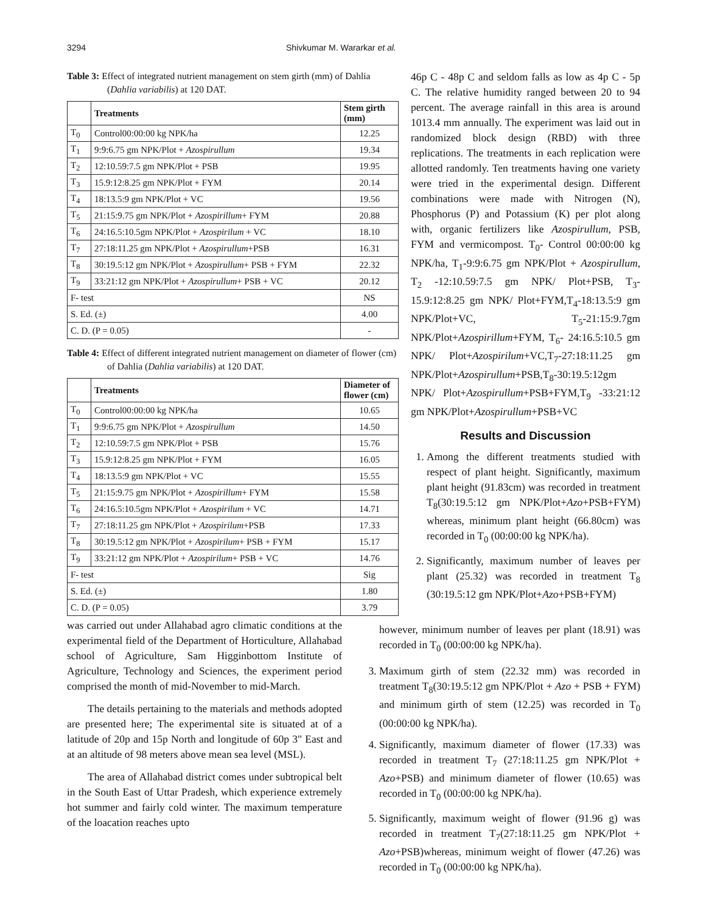3294 Shivkumar M. Wararkar et al.
Table 3: Effect of integrated nutrient management on stem girth (mm) of Dahlia (Dahlia variabilis) at 120 DAT.
| | Treatments | Stem girth (mm) |
| --- | --- | --- |
| T<sub>0</sub> | Control00:00:00 kg NPK/ha | 12.25 |
| T<sub>1</sub> | 9:9:6.75 gm NPK/Plot + Azospirullum | 19.34 |
| T<sub>2</sub> | 12:10.59:7.5 gm NPK/Plot + PSB | 19.95 |
| T<sub>3</sub> | 15.9:12:8.25 gm NPK/Plot + FYM | 20.14 |
| T<sub>4</sub> | 18:13.5:9 gm NPK/Plot + VC | 19.56 |
| T<sub>5</sub> | 21:15:9.75 gm NPK/Plot + Azospirillum + FYM | 20.88 |
| T<sub>6</sub> | 24:16.5:10.5gm NPK/Plot + Azospirilum + VC | 18.10 |
| T<sub>7</sub> | 27:18:11.25 gm NPK/Plot + Azospirullum +PSB | 16.31 |
| T<sub>8</sub> | 30:19.5:12 gm NPK/Plot + Azospirullum + PSB + FYM | 22.32 |
| T<sub>9</sub> | 33:21:12 gm NPK/Plot + Azospirullum + PSB + VC | 20.12 |
| F- test | | NS |
| S. Ed. (±) | | 4.00 |
| C. D. (P = 0.05) | | - |
Table 4: Effect of different integrated nutrient management on diameter of flower (cm) of Dahlia (Dahlia variabilis) at 120 DAT.
| | Treatments | Diameter of flower (cm) |
| --- | --- | --- |
| T<sub>0</sub> | Control00:00:00 kg NPK/ha | 10.65 |
| T<sub>1</sub> | 9:9:6.75 gm NPK/Plot + Azospirullum | 14.50 |
| T<sub>2</sub> | 12:10.59:7.5 gm NPK/Plot + PSB | 15.76 |
| T<sub>3</sub> | 15.9:12:8.25 gm NPK/Plot + FYM | 16.05 |
| T<sub>4</sub> | 18:13.5:9 gm NPK/Plot + VC | 15.55 |
| T<sub>5</sub> | 21:15:9.75 gm NPK/Plot + Azospirillum + FYM | 15.58 |
| T<sub>6</sub> | 24:16.5:10.5gm NPK/Plot + Azospirilum + VC | 14.71 |
| T<sub>7</sub> | 27:18:11.25 gm NPK/Plot + Azospirilum +PSB | 17.33 |
| T<sub>8</sub> | 30:19.5:12 gm NPK/Plot + Azospirilum + PSB + FYM | 15.17 |
| T<sub>9</sub> | 33:21:12 gm NPK/Plot + Azospirilum + PSB + VC | 14.76 |
| F- test | | Sig |
| S. Ed. (±) | | 1.80 |
| C. D. (P = 0.05) | | 3.79 |
was carried out under Allahabad agro climatic conditions at the experimental field of the Department of Horticulture, Allahabad school of Agriculture, Sam Higginbottom Institute of Agriculture, Technology and Sciences, the experiment period comprised the month of mid-November to mid-March.
The details pertaining to the materials and methods adopted are presented here; The experimental site is situated at of a latitude of 20p and 15p North and longitude of 60p 3" East and at an altitude of 98 meters above mean sea level (MSL).
The area of Allahabad district comes under subtropical belt in the South East of Uttar Pradesh, which experience extremely hot summer and fairly cold winter. The maximum temperature of the loacation reaches upto
46p C - 48p C and seldom falls as low as 4p C - 5p C. The relative humidity ranged between 20 to 94 percent. The average rainfall in this area is around 1013.4 mm annually. The experiment was laid out in randomized block design (RBD) with three replications. The treatments in each replication were allotted randomly. Ten treatments having one variety were tried in the experimental design. Different combinations were made with Nitrogen (N), Phosphorus (P) and Potassium (K) per plot along with, organic fertilizers like Azospirullum, PSB, FYM and vermicompost. T<sub>0</sub>- Control 00:00:00 kg NPK/ha, T<sub>1</sub>-9:9:6.75 gm NPK/Plot + Azospirullum, T<sub>2</sub> -12:10.59:7.5 gm NPK/ Plot+PSB, T<sub>3</sub>- 15.9:12:8.25 gm NPK/ Plot+FYM,T<sub>4</sub>-18:13.5:9 gm NPK/Plot+VC, T<sub>5</sub>-21:15:9.7gm NPK/Plot+Azospirillum+FYM, T<sub>6</sub>- 24:16.5:10.5 gm NPK/ Plot+Azospirilum+VC,T<sub>7</sub>-27:18:11.25 gm NPK/Plot+Azospirullum+PSB,T<sub>8</sub>-30:19.5:12gm NPK/ Plot+Azospirullum+PSB+FYM,T<sub>9</sub> -33:21:12 gm NPK/Plot+Azospirullum+PSB+VC
Results and Discussion
1. Among the different treatments studied with respect of plant height. Significantly, maximum plant height (91.83cm) was recorded in treatment T<sub>8</sub>(30:19.5:12 gm NPK/Plot+Azo+PSB+FYM) whereas, minimum plant height (66.80cm) was recorded in T<sub>0</sub> (00:00:00 kg NPK/ha).
2. Significantly, maximum number of leaves per plant (25.32) was recorded in treatment T<sub>8</sub> (30:19.5:12 gm NPK/Plot+Azo+PSB+FYM)
however, minimum number of leaves per plant (18.91) was recorded in T<sub>0</sub> (00:00:00 kg NPK/ha).
3. Maximum girth of stem (22.32 mm) was recorded in treatment T<sub>8</sub>(30:19.5:12 gm NPK/Plot + Azo + PSB + FYM) and minimum girth of stem (12.25) was recorded in T<sub>0</sub> (00:00:00 kg NPK/ha).
4. Significantly, maximum diameter of flower (17.33) was recorded in treatment T<sub>7</sub> (27:18:11.25 gm NPK/Plot + Azo+PSB) and minimum diameter of flower (10.65) was recorded in T<sub>0</sub> (00:00:00 kg NPK/ha).
5. Significantly, maximum weight of flower (91.96 g) was recorded in treatment T<sub>7</sub>(27:18:11.25 gm NPK/Plot + Azo+PSB)whereas, minimum weight of flower (47.26) was recorded in T<sub>0</sub> (00:00:00 kg NPK/ha).